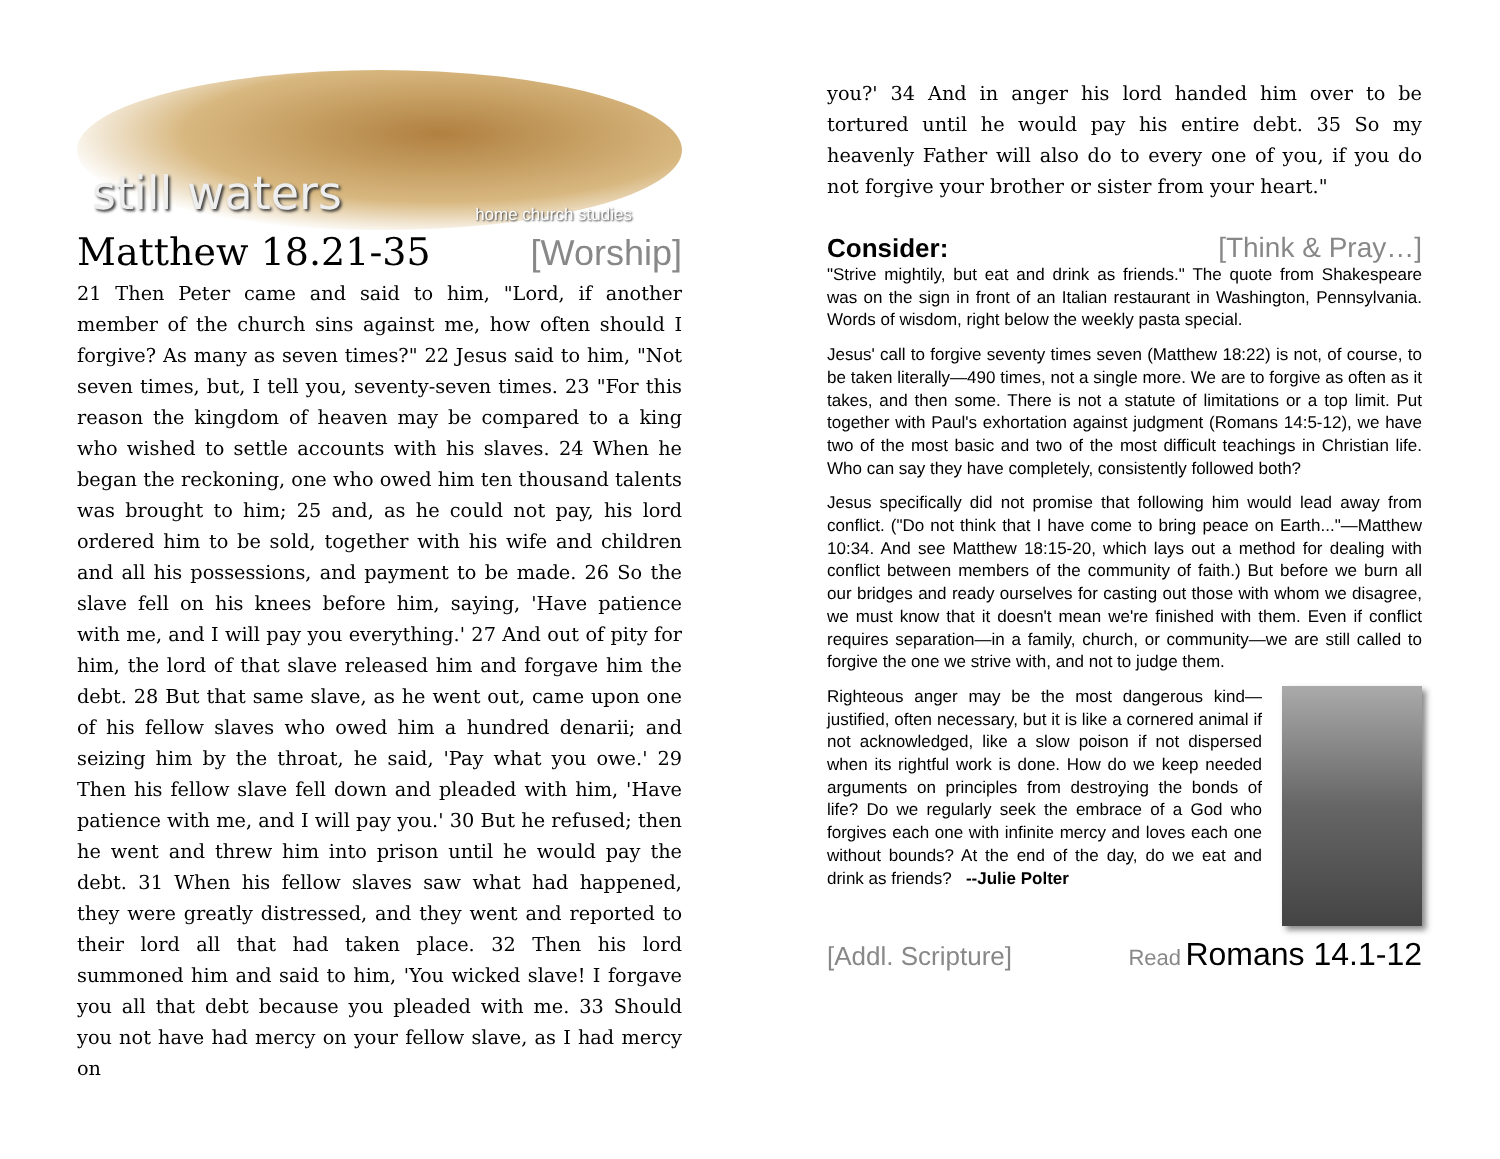still waters home church studies
Matthew 18.21-35 [Worship]
21 Then Peter came and said to him, "Lord, if another member of the church sins against me, how often should I forgive? As many as seven times?" 22 Jesus said to him, "Not seven times, but, I tell you, seventy-seven times. 23 "For this reason the kingdom of heaven may be compared to a king who wished to settle accounts with his slaves. 24 When he began the reckoning, one who owed him ten thousand talents was brought to him; 25 and, as he could not pay, his lord ordered him to be sold, together with his wife and children and all his possessions, and payment to be made. 26 So the slave fell on his knees before him, saying, 'Have patience with me, and I will pay you everything.' 27 And out of pity for him, the lord of that slave released him and forgave him the debt. 28 But that same slave, as he went out, came upon one of his fellow slaves who owed him a hundred denarii; and seizing him by the throat, he said, 'Pay what you owe.' 29 Then his fellow slave fell down and pleaded with him, 'Have patience with me, and I will pay you.' 30 But he refused; then he went and threw him into prison until he would pay the debt. 31 When his fellow slaves saw what had happened, they were greatly distressed, and they went and reported to their lord all that had taken place. 32 Then his lord summoned him and said to him, 'You wicked slave! I forgave you all that debt because you pleaded with me. 33 Should you not have had mercy on your fellow slave, as I had mercy on
you?' 34 And in anger his lord handed him over to be tortured until he would pay his entire debt. 35 So my heavenly Father will also do to every one of you, if you do not forgive your brother or sister from your heart."
Consider: [Think & Pray…]
"Strive mightily, but eat and drink as friends." The quote from Shakespeare was on the sign in front of an Italian restaurant in Washington, Pennsylvania. Words of wisdom, right below the weekly pasta special.
Jesus' call to forgive seventy times seven (Matthew 18:22) is not, of course, to be taken literally—490 times, not a single more. We are to forgive as often as it takes, and then some. There is not a statute of limitations or a top limit. Put together with Paul's exhortation against judgment (Romans 14:5-12), we have two of the most basic and two of the most difficult teachings in Christian life. Who can say they have completely, consistently followed both?
Jesus specifically did not promise that following him would lead away from conflict. ("Do not think that I have come to bring peace on Earth..."—Matthew 10:34. And see Matthew 18:15-20, which lays out a method for dealing with conflict between members of the community of faith.) But before we burn all our bridges and ready ourselves for casting out those with whom we disagree, we must know that it doesn't mean we're finished with them. Even if conflict requires separation—in a family, church, or community—we are still called to forgive the one we strive with, and not to judge them.
Righteous anger may be the most dangerous kind—justified, often necessary, but it is like a cornered animal if not acknowledged, like a slow poison if not dispersed when its rightful work is done. How do we keep needed arguments on principles from destroying the bonds of life? Do we regularly seek the embrace of a God who forgives each one with infinite mercy and loves each one without bounds? At the end of the day, do we eat and drink as friends? --Julie Polter
[Addl. Scripture] Read Romans 14.1-12